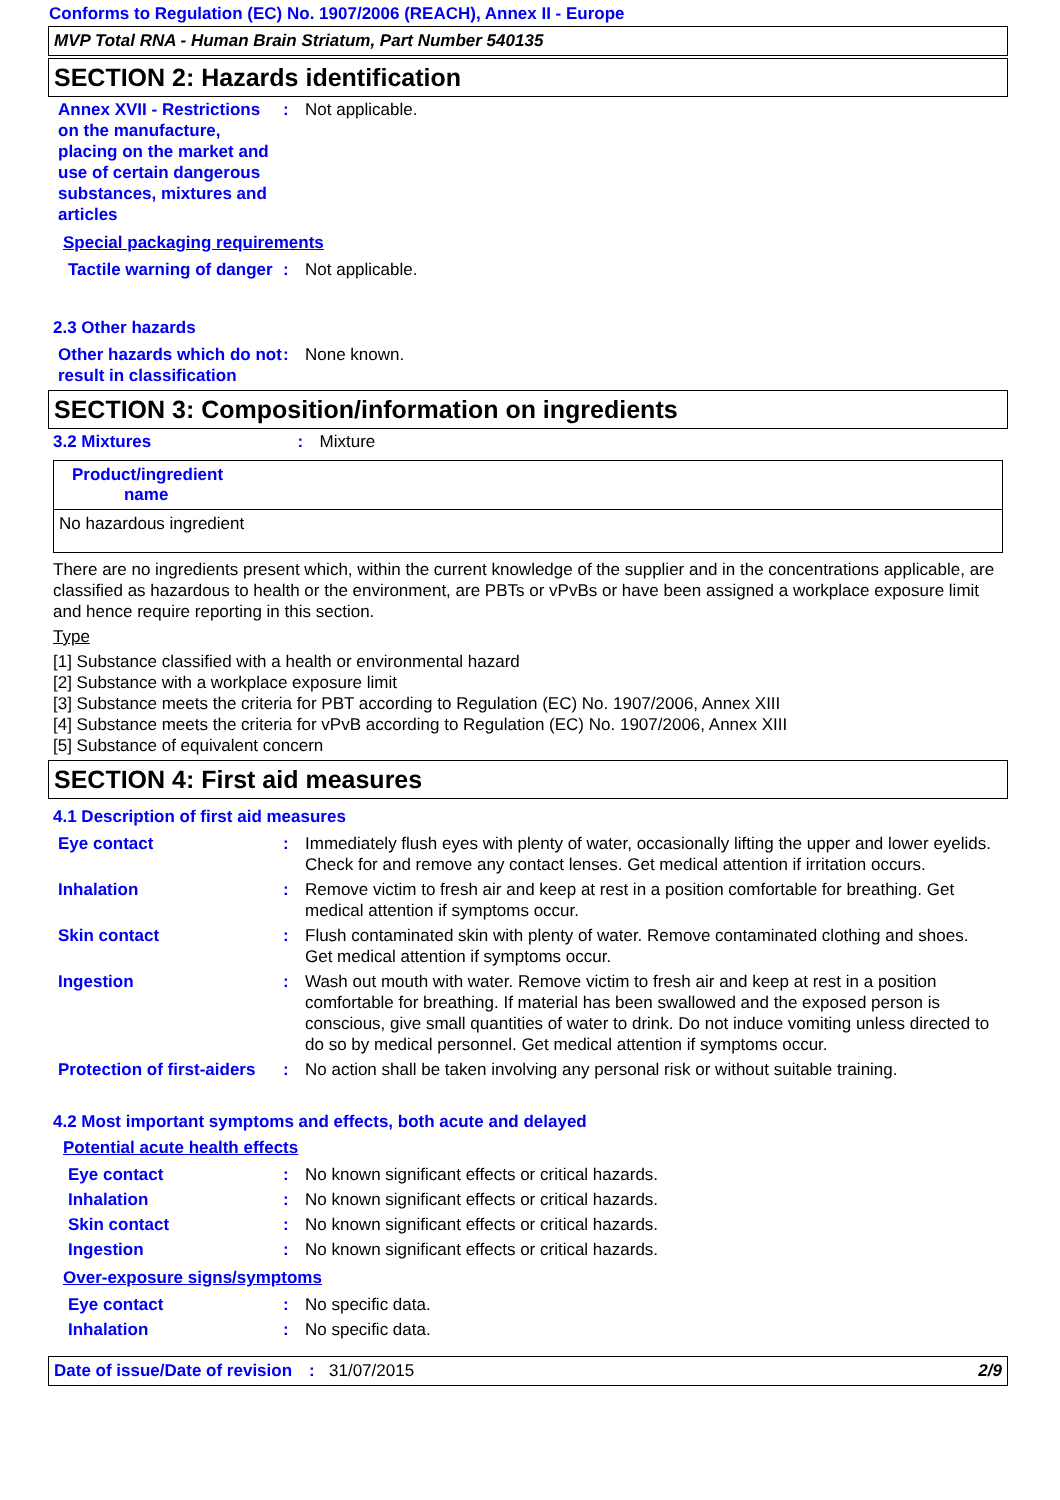Conforms to Regulation (EC) No. 1907/2006 (REACH), Annex II - Europe
MVP Total RNA - Human Brain Striatum, Part Number 540135
SECTION 2: Hazards identification
| Annex XVII - Restrictions on the manufacture, placing on the market and use of certain dangerous substances, mixtures and articles | : | Not applicable. |
Special packaging requirements
| Tactile warning of danger | : | Not applicable. |
2.3 Other hazards
| Other hazards which do not result in classification | : | None known. |
SECTION 3: Composition/information on ingredients
| 3.2 Mixtures | : | Mixture |
| Product/ingredient name |
| --- |
| No hazardous ingredient |
There are no ingredients present which, within the current knowledge of the supplier and in the concentrations applicable, are classified as hazardous to health or the environment, are PBTs or vPvBs or have been assigned a workplace exposure limit and hence require reporting in this section.
Type
[1] Substance classified with a health or environmental hazard
[2] Substance with a workplace exposure limit
[3] Substance meets the criteria for PBT according to Regulation (EC) No. 1907/2006, Annex XIII
[4] Substance meets the criteria for vPvB according to Regulation (EC) No. 1907/2006, Annex XIII
[5] Substance of equivalent concern
SECTION 4: First aid measures
4.1 Description of first aid measures
| Eye contact | : | Immediately flush eyes with plenty of water, occasionally lifting the upper and lower eyelids. Check for and remove any contact lenses. Get medical attention if irritation occurs. |
| Inhalation | : | Remove victim to fresh air and keep at rest in a position comfortable for breathing. Get medical attention if symptoms occur. |
| Skin contact | : | Flush contaminated skin with plenty of water. Remove contaminated clothing and shoes. Get medical attention if symptoms occur. |
| Ingestion | : | Wash out mouth with water. Remove victim to fresh air and keep at rest in a position comfortable for breathing. If material has been swallowed and the exposed person is conscious, give small quantities of water to drink. Do not induce vomiting unless directed to do so by medical personnel. Get medical attention if symptoms occur. |
| Protection of first-aiders | : | No action shall be taken involving any personal risk or without suitable training. |
4.2 Most important symptoms and effects, both acute and delayed
Potential acute health effects
| Eye contact | : | No known significant effects or critical hazards. |
| Inhalation | : | No known significant effects or critical hazards. |
| Skin contact | : | No known significant effects or critical hazards. |
| Ingestion | : | No known significant effects or critical hazards. |
Over-exposure signs/symptoms
| Eye contact | : | No specific data. |
| Inhalation | : | No specific data. |
Date of issue/Date of revision: 31/07/2015 2/9